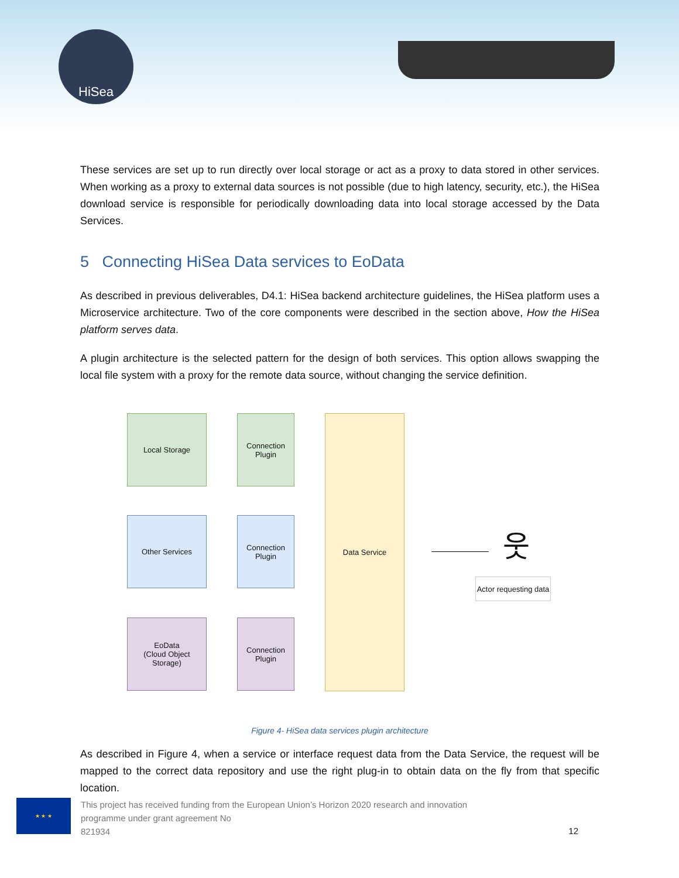HiSea
These services are set up to run directly over local storage or act as a proxy to data stored in other services. When working as a proxy to external data sources is not possible (due to high latency, security, etc.), the HiSea download service is responsible for periodically downloading data into local storage accessed by the Data Services.
5 Connecting HiSea Data services to EoData
As described in previous deliverables, D4.1: HiSea backend architecture guidelines, the HiSea platform uses a Microservice architecture. Two of the core components were described in the section above, How the HiSea platform serves data.
A plugin architecture is the selected pattern for the design of both services. This option allows swapping the local file system with a proxy for the remote data source, without changing the service definition.
Local Storage
Connection
Plugin
Data Service
Other Services
Connection
Plugin
EoData
(Cloud Object
Storage)
Connection
Plugin
웃
Actor requesting data
Figure 4- HiSea data services plugin architecture
As described in Figure 4, when a service or interface request data from the Data Service, the request will be mapped to the correct data repository and use the right plug-in to obtain data on the fly from that specific location.
★ ★ ★
This project has received funding from the European Union’s Horizon 2020 research and innovation programme under grant agreement No
821934
12